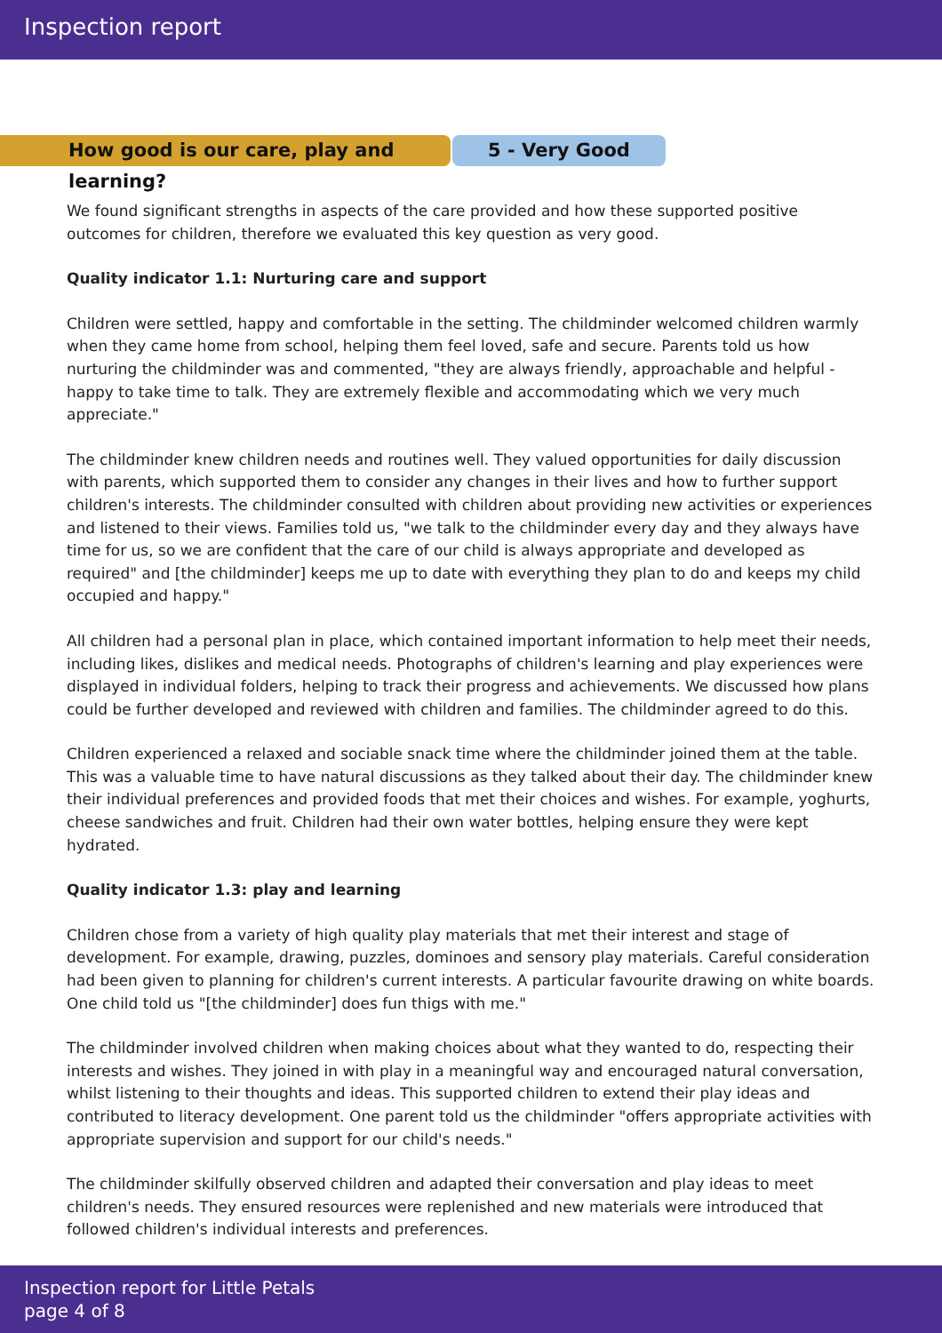Inspection report
How good is our care, play and learning?
5 - Very Good
We found significant strengths in aspects of the care provided and how these supported positive outcomes for children, therefore we evaluated this key question as very good.
Quality indicator 1.1: Nurturing care and support
Children were settled, happy and comfortable in the setting. The childminder welcomed children warmly when they came home from school, helping them feel loved, safe and secure. Parents told us how nurturing the childminder was and commented, "they are always friendly, approachable and helpful - happy to take time to talk. They are extremely flexible and accommodating which we very much appreciate."
The childminder knew children needs and routines well. They valued opportunities for daily discussion with parents, which supported them to consider any changes in their lives and how to further support children's interests. The childminder consulted with children about providing new activities or experiences and listened to their views. Families told us, "we talk to the childminder every day and they always have time for us, so we are confident that the care of our child is always appropriate and developed as required" and [the childminder] keeps me up to date with everything they plan to do and keeps my child occupied and happy."
All children had a personal plan in place, which contained important information to help meet their needs, including likes, dislikes and medical needs. Photographs of children's learning and play experiences were displayed in individual folders, helping to track their progress and achievements. We discussed how plans could be further developed and reviewed with children and families. The childminder agreed to do this.
Children experienced a relaxed and sociable snack time where the childminder joined them at the table. This was a valuable time to have natural discussions as they talked about their day. The childminder knew their individual preferences and provided foods that met their choices and wishes. For example, yoghurts, cheese sandwiches and fruit. Children had their own water bottles, helping ensure they were kept hydrated.
Quality indicator 1.3: play and learning
Children chose from a variety of high quality play materials that met their interest and stage of development. For example, drawing, puzzles, dominoes and sensory play materials. Careful consideration had been given to planning for children's current interests. A particular favourite drawing on white boards. One child told us "[the childminder] does fun thigs with me."
The childminder involved children when making choices about what they wanted to do, respecting their interests and wishes. They joined in with play in a meaningful way and encouraged natural conversation, whilst listening to their thoughts and ideas. This supported children to extend their play ideas and contributed to literacy development. One parent told us the childminder "offers appropriate activities with appropriate supervision and support for our child's needs."
The childminder skilfully observed children and adapted their conversation and play ideas to meet children's needs. They ensured resources were replenished and new materials were introduced that followed children's individual interests and preferences.
Inspection report for Little Petals
page 4 of 8